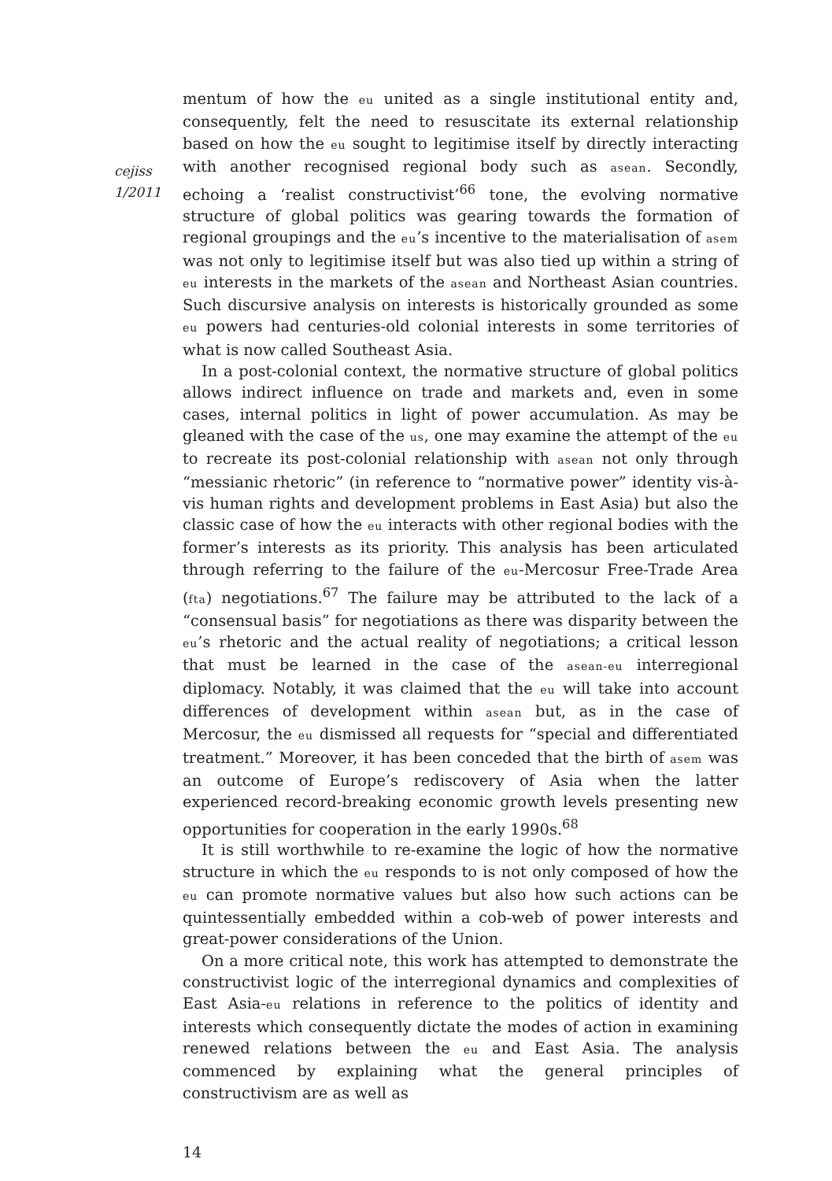cejiss
1/2011
mentum of how the eu united as a single institutional entity and, consequently, felt the need to resuscitate its external relationship based on how the eu sought to legitimise itself by directly interacting with another recognised regional body such as asean. Secondly, echoing a ‘realist constructivist’<sup>66</sup> tone, the evolving normative structure of global politics was gearing towards the formation of regional groupings and the eu’s incentive to the materialisation of asem was not only to legitimise itself but was also tied up within a string of eu interests in the markets of the asean and Northeast Asian countries. Such discursive analysis on interests is historically grounded as some eu powers had centuries-old colonial interests in some territories of what is now called Southeast Asia.
In a post-colonial context, the normative structure of global politics allows indirect influence on trade and markets and, even in some cases, internal politics in light of power accumulation. As may be gleaned with the case of the us, one may examine the attempt of the eu to recreate its post-colonial relationship with asean not only through “messianic rhetoric” (in reference to “normative power” identity vis-à-vis human rights and development problems in East Asia) but also the classic case of how the eu interacts with other regional bodies with the former’s interests as its priority. This analysis has been articulated through referring to the failure of the eu-Mercosur Free-Trade Area (fta) negotiations.<sup>67</sup> The failure may be attributed to the lack of a “consensual basis” for negotiations as there was disparity between the eu’s rhetoric and the actual reality of negotiations; a critical lesson that must be learned in the case of the asean-eu interregional diplomacy. Notably, it was claimed that the eu will take into account differences of development within asean but, as in the case of Mercosur, the eu dismissed all requests for “special and differentiated treatment.” Moreover, it has been conceded that the birth of asem was an outcome of Europe’s rediscovery of Asia when the latter experienced record-breaking economic growth levels presenting new opportunities for cooperation in the early 1990s.<sup>68</sup>
It is still worthwhile to re-examine the logic of how the normative structure in which the eu responds to is not only composed of how the eu can promote normative values but also how such actions can be quintessentially embedded within a cob-web of power interests and great-power considerations of the Union.
On a more critical note, this work has attempted to demonstrate the constructivist logic of the interregional dynamics and complexities of East Asia-eu relations in reference to the politics of identity and interests which consequently dictate the modes of action in examining renewed relations between the eu and East Asia. The analysis commenced by explaining what the general principles of constructivism are as well as
14